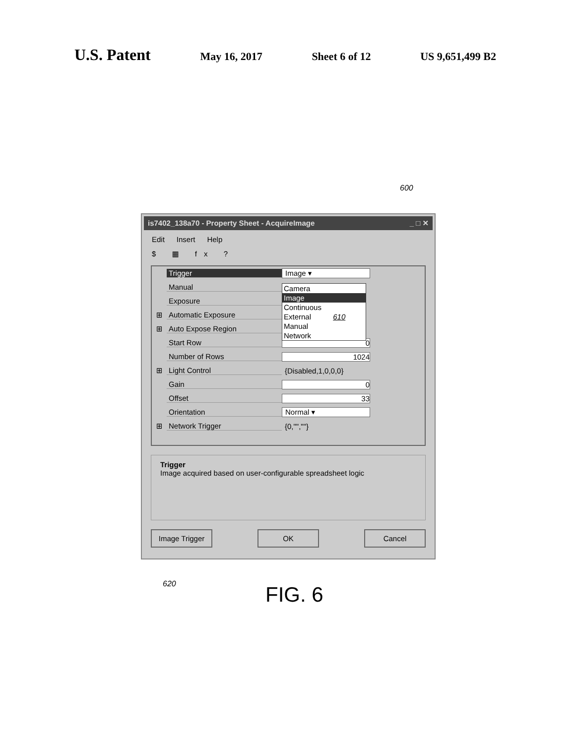U.S. Patent May 16, 2017 Sheet 6 of 12 US 9,651,499 B2
600
is7402_138a70 - Property Sheet - AcquireImage _ □ ✕
Edit Insert Help
$ ▦ fx ?
Trigger Image ▾
Manual
Exposure
⊞ Automatic Exposure
⊞ Auto Expose Region
Start Row 0
Number of Rows 1024
⊞ Light Control {Disabled,1,0,0,0}
Gain 0
Offset 33
Orientation Normal ▾
⊞ Network Trigger {0,"",""}
Camera
Image
Continuous
External 610
Manual
Network
Trigger
Image acquired based on user-configurable spreadsheet logic
Image Trigger OK Cancel
620 FIG. 6